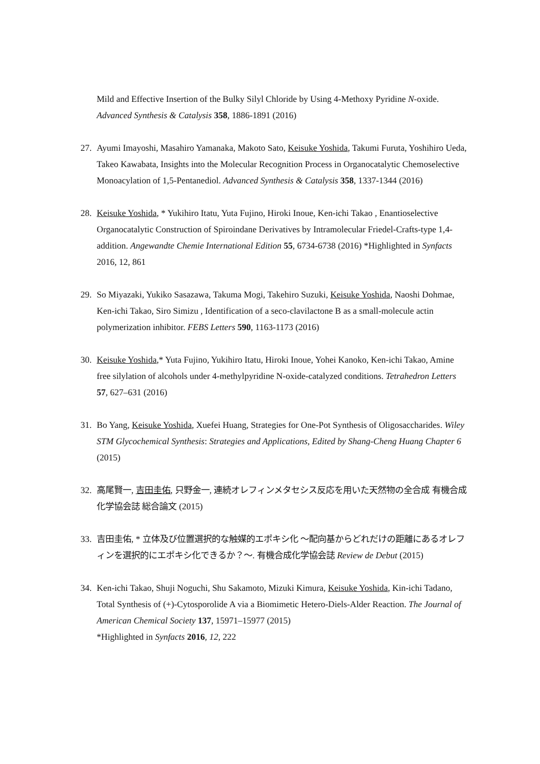Mild and Effective Insertion of the Bulky Silyl Chloride by Using 4-Methoxy Pyridine N-oxide. Advanced Synthesis & Catalysis 358, 1886-1891 (2016)
27. Ayumi Imayoshi, Masahiro Yamanaka, Makoto Sato, Keisuke Yoshida, Takumi Furuta, Yoshihiro Ueda, Takeo Kawabata, Insights into the Molecular Recognition Process in Organocatalytic Chemoselective Monoacylation of 1,5-Pentanediol. Advanced Synthesis & Catalysis 358, 1337-1344 (2016)
28. Keisuke Yoshida, * Yukihiro Itatu, Yuta Fujino, Hiroki Inoue, Ken-ichi Takao , Enantioselective Organocatalytic Construction of Spiroindane Derivatives by Intramolecular Friedel-Crafts-type 1,4-addition. Angewandte Chemie International Edition 55, 6734-6738 (2016) *Highlighted in Synfacts 2016, 12, 861
29. So Miyazaki, Yukiko Sasazawa, Takuma Mogi, Takehiro Suzuki, Keisuke Yoshida, Naoshi Dohmae, Ken-ichi Takao, Siro Simizu , Identification of a seco-clavilactone B as a small-molecule actin polymerization inhibitor. FEBS Letters 590, 1163-1173 (2016)
30. Keisuke Yoshida,* Yuta Fujino, Yukihiro Itatu, Hiroki Inoue, Yohei Kanoko, Ken-ichi Takao, Amine free silylation of alcohols under 4-methylpyridine N-oxide-catalyzed conditions. Tetrahedron Letters 57, 627–631 (2016)
31. Bo Yang, Keisuke Yoshida, Xuefei Huang, Strategies for One-Pot Synthesis of Oligosaccharides. Wiley STM Glycochemical Synthesis: Strategies and Applications, Edited by Shang-Cheng Huang Chapter 6 (2015)
32. 高尾賢一, 吉田圭佑, 只野金一, 連続オレフィンメタセシス反応を用いた天然物の全合成 有機合成化学協会誌 総合論文 (2015)
33. 吉田圭佑, * 立体及び位置選択的な触媒的エポキシ化 ～配向基からどれだけの距離にあるオレフィンを選択的にエポキシ化できるか？～. 有機合成化学協会誌 Review de Debut (2015)
34. Ken-ichi Takao, Shuji Noguchi, Shu Sakamoto, Mizuki Kimura, Keisuke Yoshida, Kin-ichi Tadano, Total Synthesis of (+)-Cytosporolide A via a Biomimetic Hetero-Diels-Alder Reaction. The Journal of American Chemical Society 137, 15971–15977 (2015)
*Highlighted in Synfacts 2016, 12, 222